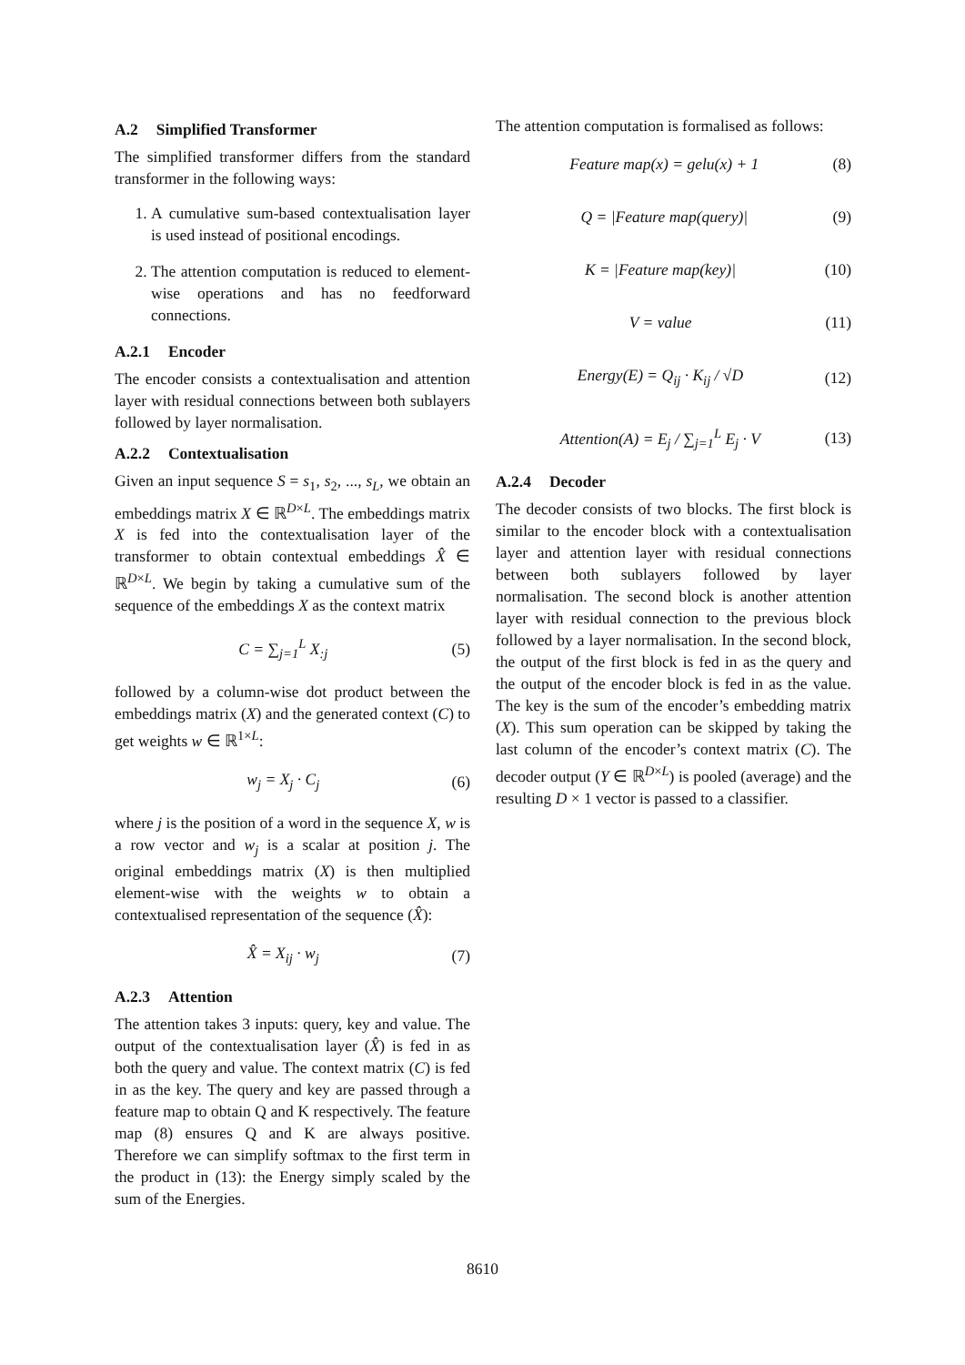A.2 Simplified Transformer
The simplified transformer differs from the standard transformer in the following ways:
1. A cumulative sum-based contextualisation layer is used instead of positional encodings.
2. The attention computation is reduced to element-wise operations and has no feedforward connections.
A.2.1 Encoder
The encoder consists a contextualisation and attention layer with residual connections between both sublayers followed by layer normalisation.
A.2.2 Contextualisation
Given an input sequence S = s<sub>1</sub>, s<sub>2</sub>, ..., s<sub>L</sub>, we obtain an embeddings matrix X ∈ ℝ<sup>D×L</sup>. The embeddings matrix X is fed into the contextualisation layer of the transformer to obtain contextual embeddings X̂ ∈ ℝ<sup>D×L</sup>. We begin by taking a cumulative sum of the sequence of the embeddings X as the context matrix
C = ∑<sub>j=1</sub><sup>L</sup> X<sub>:j</sub> (5)
followed by a column-wise dot product between the embeddings matrix (X) and the generated context (C) to get weights w ∈ ℝ<sup>1×L</sup>:
w<sub>j</sub> = X<sub>j</sub> · C<sub>j</sub> (6)
where j is the position of a word in the sequence X, w is a row vector and w<sub>j</sub> is a scalar at position j. The original embeddings matrix (X) is then multiplied element-wise with the weights w to obtain a contextualised representation of the sequence (X̂):
X̂ = X<sub>ij</sub> · w<sub>j</sub> (7)
A.2.3 Attention
The attention takes 3 inputs: query, key and value. The output of the contextualisation layer (X̂) is fed in as both the query and value. The context matrix (C) is fed in as the key. The query and key are passed through a feature map to obtain Q and K respectively. The feature map (8) ensures Q and K are always positive. Therefore we can simplify softmax to the first term in the product in (13): the Energy simply scaled by the sum of the Energies.
The attention computation is formalised as follows:
Feature map(x) = gelu(x) + 1 (8)
Q = |Feature map(query)| (9)
K = |Feature map(key)| (10)
V = value (11)
Energy(E) = Q<sub>ij</sub> · K<sub>ij</sub> / √D (12)
Attention(A) = E<sub>j</sub> / ∑<sub>j=1</sub><sup>L</sup> E<sub>j</sub> · V (13)
A.2.4 Decoder
The decoder consists of two blocks. The first block is similar to the encoder block with a contextualisation layer and attention layer with residual connections between both sublayers followed by layer normalisation. The second block is another attention layer with residual connection to the previous block followed by a layer normalisation. In the second block, the output of the first block is fed in as the query and the output of the encoder block is fed in as the value. The key is the sum of the encoder’s embedding matrix (X). This sum operation can be skipped by taking the last column of the encoder’s context matrix (C). The decoder output (Y ∈ ℝ<sup>D×L</sup>) is pooled (average) and the resulting D × 1 vector is passed to a classifier.
8610